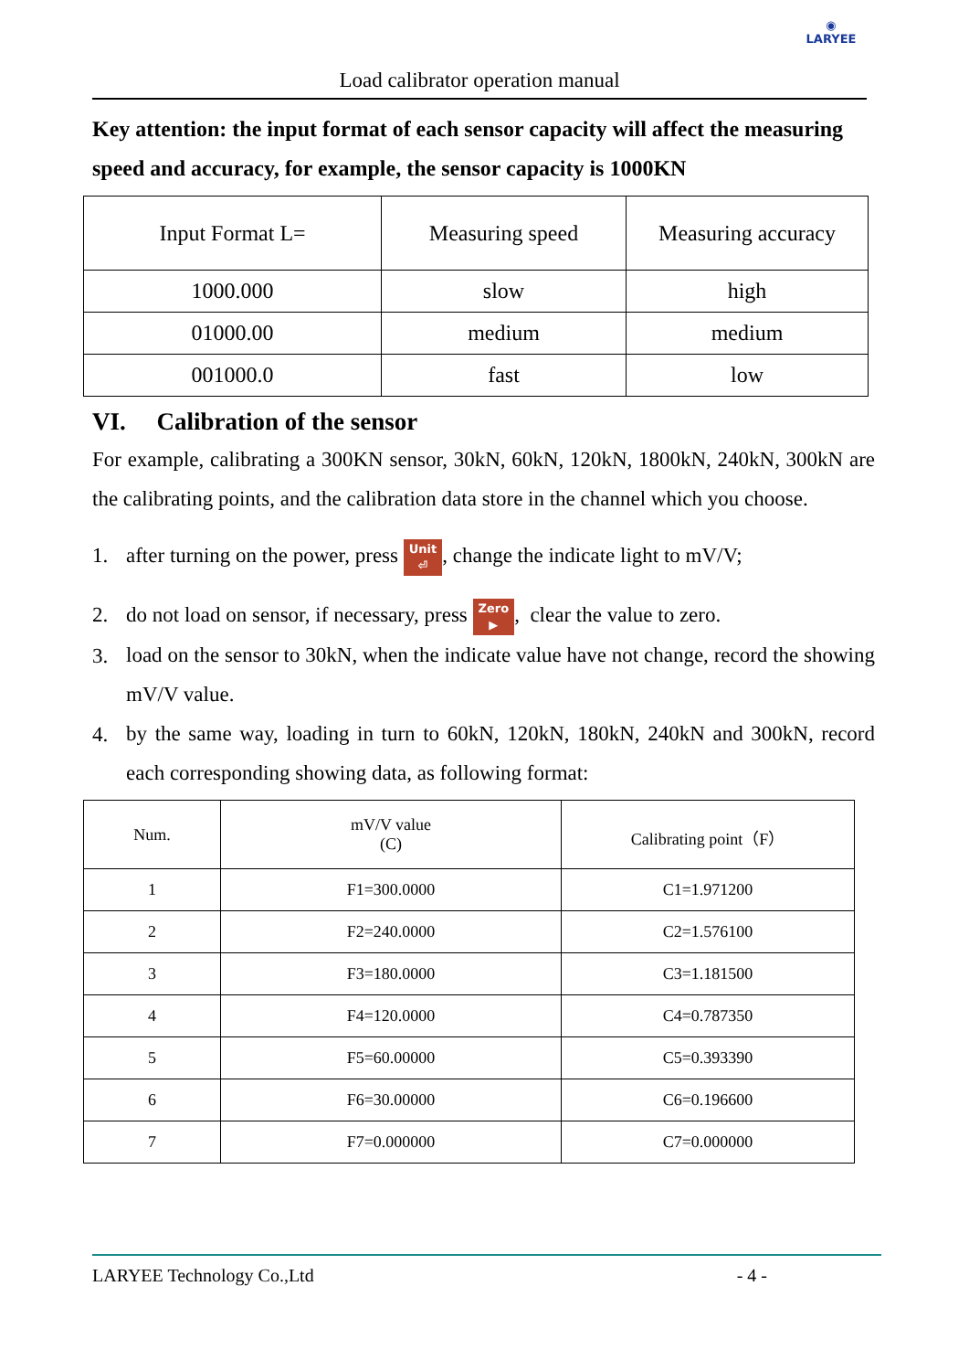◉
LARYEE
Load calibrator operation manual
Key attention: the input format of each sensor capacity will affect the measuring speed and accuracy, for example, the sensor capacity is 1000KN
| Input Format L= | Measuring speed | Measuring accuracy |
| 1000.000 | slow | high |
| 01000.00 | medium | medium |
| 001000.0 | fast | low |
VI. Calibration of the sensor
For example, calibrating a 300KN sensor, 30kN, 60kN, 120kN, 1800kN, 240kN, 300kN are the calibrating points, and the calibration data store in the channel which you choose.
1. after turning on the power, press Unit
⏎, change the indicate light to mV/V;
2. do not load on sensor, if necessary, press Zero
▶, clear the value to zero.
3. load on the sensor to 30kN, when the indicate value have not change, record the showing mV/V value.
4. by the same way, loading in turn to 60kN, 120kN, 180kN, 240kN and 300kN, record each corresponding showing data, as following format:
| Num. | mV/V value (C) | Calibrating point（F） |
| 1 | F1=300.0000 | C1=1.971200 |
| 2 | F2=240.0000 | C2=1.576100 |
| 3 | F3=180.0000 | C3=1.181500 |
| 4 | F4=120.0000 | C4=0.787350 |
| 5 | F5=60.00000 | C5=0.393390 |
| 6 | F6=30.00000 | C6=0.196600 |
| 7 | F7=0.000000 | C7=0.000000 |
LARYEE Technology Co.,Ltd - 4 -